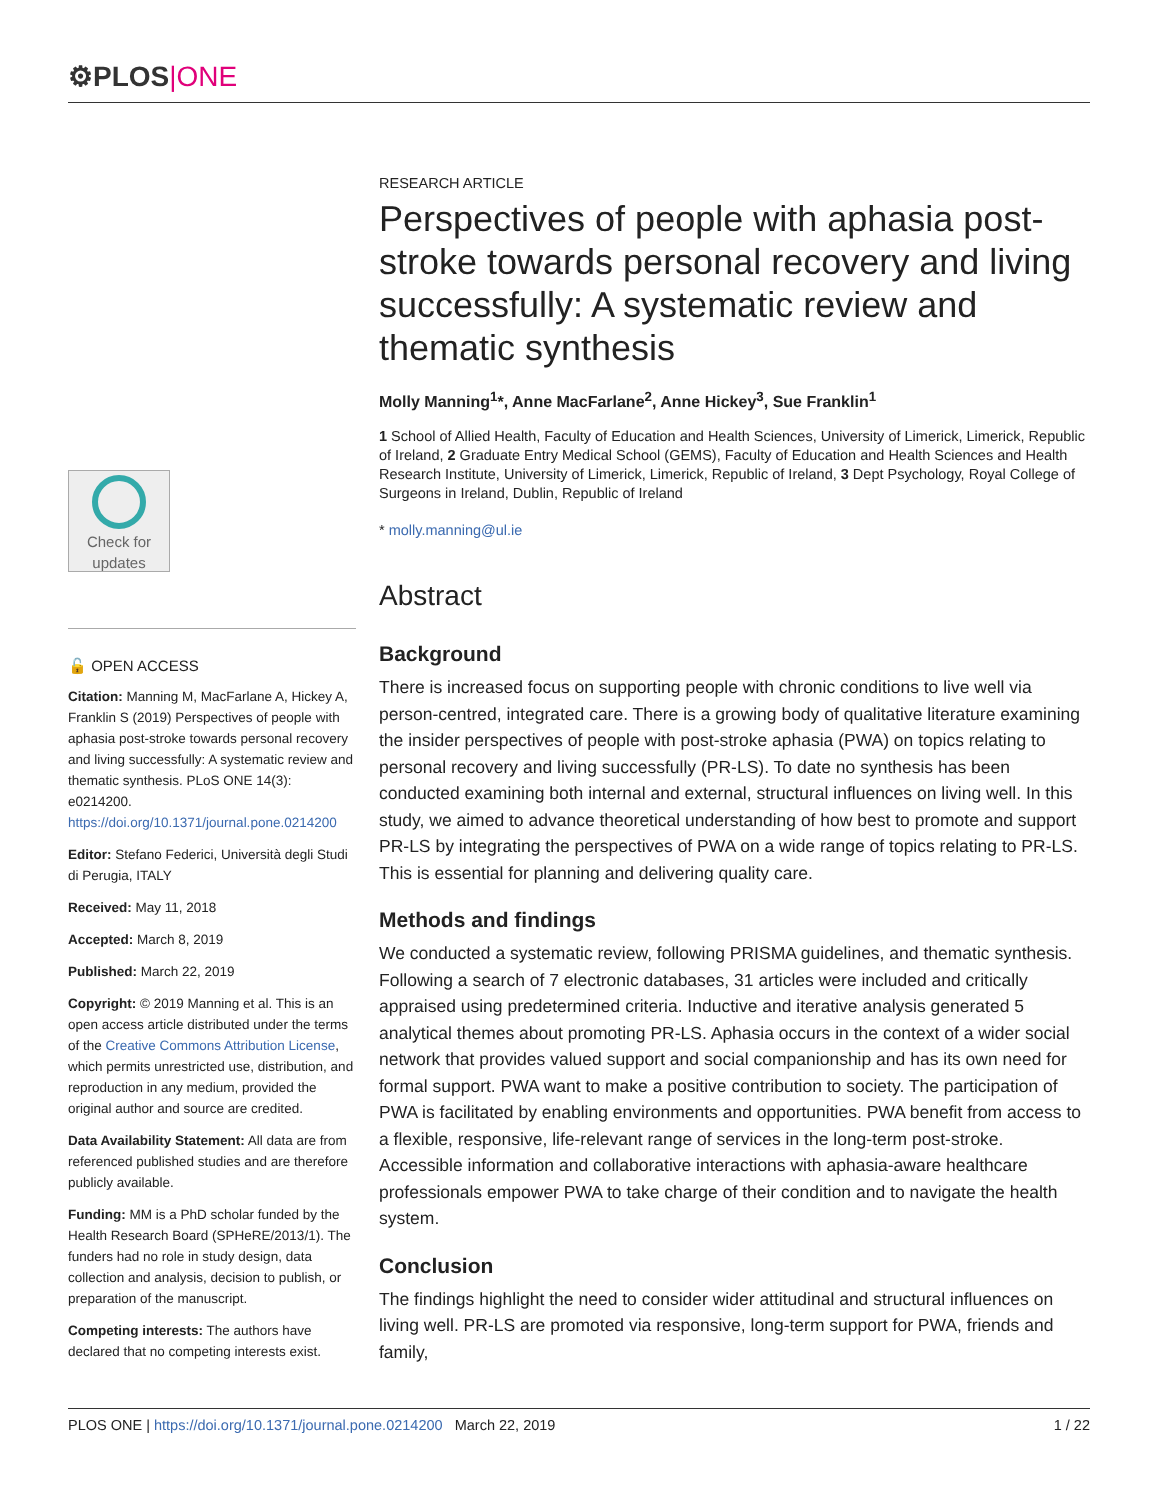⚙PLOS|ONE
Check for
updates
🔓 OPEN ACCESS
Citation: Manning M, MacFarlane A, Hickey A, Franklin S (2019) Perspectives of people with aphasia post-stroke towards personal recovery and living successfully: A systematic review and thematic synthesis. PLoS ONE 14(3): e0214200. https://doi.org/10.1371/journal.pone.0214200
Editor: Stefano Federici, Università degli Studi di Perugia, ITALY
Received: May 11, 2018
Accepted: March 8, 2019
Published: March 22, 2019
Copyright: © 2019 Manning et al. This is an open access article distributed under the terms of the Creative Commons Attribution License, which permits unrestricted use, distribution, and reproduction in any medium, provided the original author and source are credited.
Data Availability Statement: All data are from referenced published studies and are therefore publicly available.
Funding: MM is a PhD scholar funded by the Health Research Board (SPHeRE/2013/1). The funders had no role in study design, data collection and analysis, decision to publish, or preparation of the manuscript.
Competing interests: The authors have declared that no competing interests exist.
RESEARCH ARTICLE
Perspectives of people with aphasia post-stroke towards personal recovery and living successfully: A systematic review and thematic synthesis
Molly Manning<sup>1</sup>*, Anne MacFarlane<sup>2</sup>, Anne Hickey<sup>3</sup>, Sue Franklin<sup>1</sup>
1 School of Allied Health, Faculty of Education and Health Sciences, University of Limerick, Limerick, Republic of Ireland, 2 Graduate Entry Medical School (GEMS), Faculty of Education and Health Sciences and Health Research Institute, University of Limerick, Limerick, Republic of Ireland, 3 Dept Psychology, Royal College of Surgeons in Ireland, Dublin, Republic of Ireland
* molly.manning@ul.ie
Abstract
Background
There is increased focus on supporting people with chronic conditions to live well via person-centred, integrated care. There is a growing body of qualitative literature examining the insider perspectives of people with post-stroke aphasia (PWA) on topics relating to personal recovery and living successfully (PR-LS). To date no synthesis has been conducted examining both internal and external, structural influences on living well. In this study, we aimed to advance theoretical understanding of how best to promote and support PR-LS by integrating the perspectives of PWA on a wide range of topics relating to PR-LS. This is essential for planning and delivering quality care.
Methods and findings
We conducted a systematic review, following PRISMA guidelines, and thematic synthesis. Following a search of 7 electronic databases, 31 articles were included and critically appraised using predetermined criteria. Inductive and iterative analysis generated 5 analytical themes about promoting PR-LS. Aphasia occurs in the context of a wider social network that provides valued support and social companionship and has its own need for formal support. PWA want to make a positive contribution to society. The participation of PWA is facilitated by enabling environments and opportunities. PWA benefit from access to a flexible, responsive, life-relevant range of services in the long-term post-stroke. Accessible information and collaborative interactions with aphasia-aware healthcare professionals empower PWA to take charge of their condition and to navigate the health system.
Conclusion
The findings highlight the need to consider wider attitudinal and structural influences on living well. PR-LS are promoted via responsive, long-term support for PWA, friends and family,
PLOS ONE | https://doi.org/10.1371/journal.pone.0214200 March 22, 2019
1 / 22